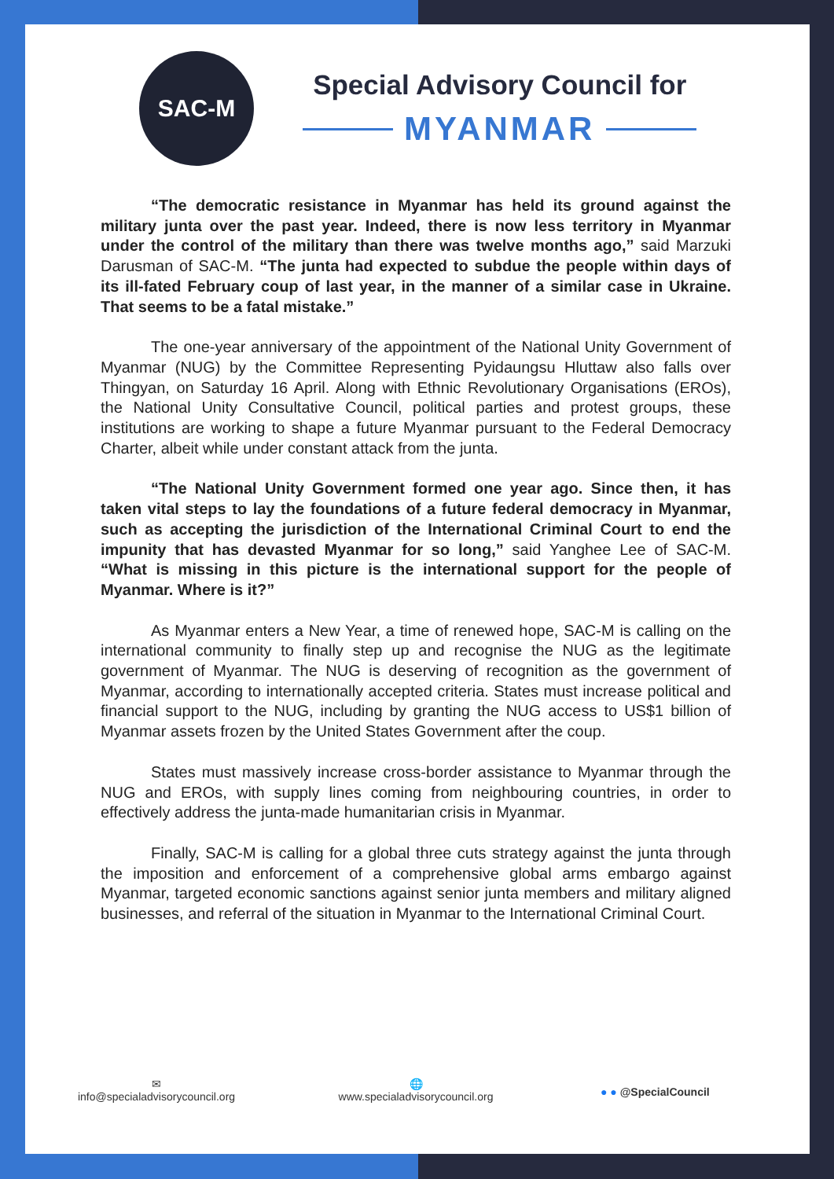SAC-M
Special Advisory Council for
MYANMAR
“The democratic resistance in Myanmar has held its ground against the military junta over the past year. Indeed, there is now less territory in Myanmar under the control of the military than there was twelve months ago,” said Marzuki Darusman of SAC-M. “The junta had expected to subdue the people within days of its ill-fated February coup of last year, in the manner of a similar case in Ukraine. That seems to be a fatal mistake.”
The one-year anniversary of the appointment of the National Unity Government of Myanmar (NUG) by the Committee Representing Pyidaungsu Hluttaw also falls over Thingyan, on Saturday 16 April. Along with Ethnic Revolutionary Organisations (EROs), the National Unity Consultative Council, political parties and protest groups, these institutions are working to shape a future Myanmar pursuant to the Federal Democracy Charter, albeit while under constant attack from the junta.
“The National Unity Government formed one year ago. Since then, it has taken vital steps to lay the foundations of a future federal democracy in Myanmar, such as accepting the jurisdiction of the International Criminal Court to end the impunity that has devasted Myanmar for so long,” said Yanghee Lee of SAC-M. “What is missing in this picture is the international support for the people of Myanmar. Where is it?”
As Myanmar enters a New Year, a time of renewed hope, SAC-M is calling on the international community to finally step up and recognise the NUG as the legitimate government of Myanmar. The NUG is deserving of recognition as the government of Myanmar, according to internationally accepted criteria. States must increase political and financial support to the NUG, including by granting the NUG access to US$1 billion of Myanmar assets frozen by the United States Government after the coup.
States must massively increase cross-border assistance to Myanmar through the NUG and EROs, with supply lines coming from neighbouring countries, in order to effectively address the junta-made humanitarian crisis in Myanmar.
Finally, SAC-M is calling for a global three cuts strategy against the junta through the imposition and enforcement of a comprehensive global arms embargo against Myanmar, targeted economic sanctions against senior junta members and military aligned businesses, and referral of the situation in Myanmar to the International Criminal Court.
✉
info@specialadvisorycouncil.org
🌐
www.specialadvisorycouncil.org
● ● @SpecialCouncil